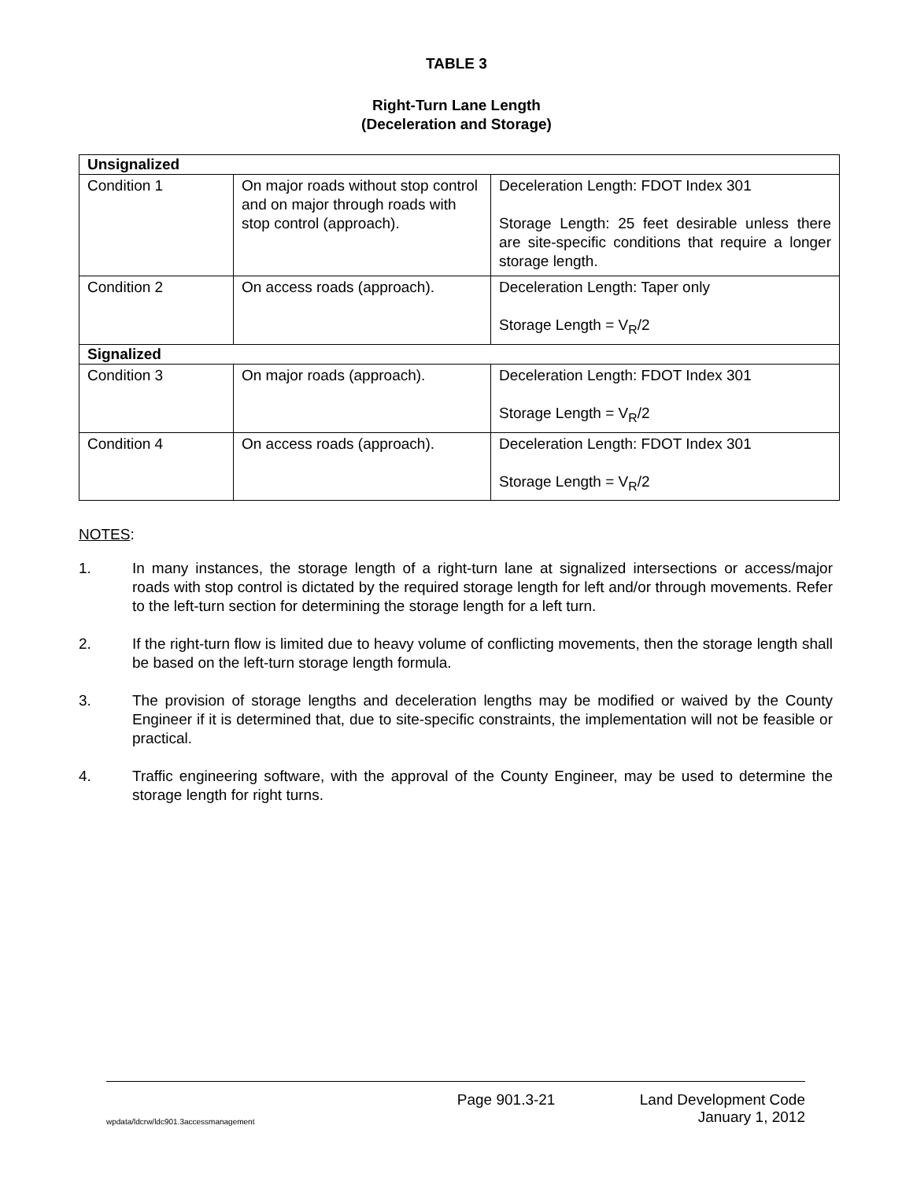TABLE 3
Right-Turn Lane Length
(Deceleration and Storage)
| Unsignalized | | |
| Condition 1 | On major roads without stop control and on major through roads with stop control (approach). | Deceleration Length: FDOT Index 301 Storage Length: 25 feet desirable unless there are site-specific conditions that require a longer storage length. |
| Condition 2 | On access roads (approach). | Deceleration Length: Taper only Storage Length = V<sub>R</sub>/2 |
| Signalized | | |
| Condition 3 | On major roads (approach). | Deceleration Length: FDOT Index 301 Storage Length = V<sub>R</sub>/2 |
| Condition 4 | On access roads (approach). | Deceleration Length: FDOT Index 301 Storage Length = V<sub>R</sub>/2 |
NOTES:
1. In many instances, the storage length of a right-turn lane at signalized intersections or access/major roads with stop control is dictated by the required storage length for left and/or through movements. Refer to the left-turn section for determining the storage length for a left turn.
2. If the right-turn flow is limited due to heavy volume of conflicting movements, then the storage length shall be based on the left-turn storage length formula.
3. The provision of storage lengths and deceleration lengths may be modified or waived by the County Engineer if it is determined that, due to site-specific constraints, the implementation will not be feasible or practical.
4. Traffic engineering software, with the approval of the County Engineer, may be used to determine the storage length for right turns.
wpdata/ldcrw/ldc901.3accessmanagement
Page 901.3-21 Land Development Code
January 1, 2012